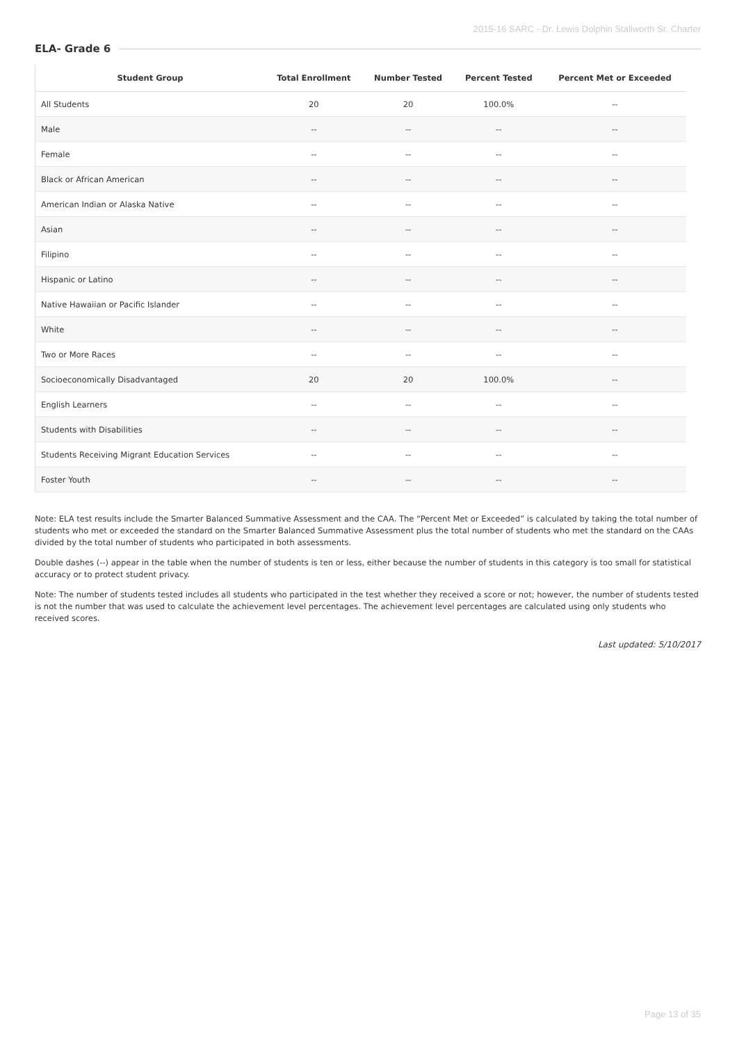2015-16 SARC - Dr. Lewis Dolphin Stallworth Sr. Charter
ELA- Grade 6
| Student Group | Total Enrollment | Number Tested | Percent Tested | Percent Met or Exceeded |
| --- | --- | --- | --- | --- |
| All Students | 20 | 20 | 100.0% | -- |
| Male | -- | -- | -- | -- |
| Female | -- | -- | -- | -- |
| Black or African American | -- | -- | -- | -- |
| American Indian or Alaska Native | -- | -- | -- | -- |
| Asian | -- | -- | -- | -- |
| Filipino | -- | -- | -- | -- |
| Hispanic or Latino | -- | -- | -- | -- |
| Native Hawaiian or Pacific Islander | -- | -- | -- | -- |
| White | -- | -- | -- | -- |
| Two or More Races | -- | -- | -- | -- |
| Socioeconomically Disadvantaged | 20 | 20 | 100.0% | -- |
| English Learners | -- | -- | -- | -- |
| Students with Disabilities | -- | -- | -- | -- |
| Students Receiving Migrant Education Services | -- | -- | -- | -- |
| Foster Youth | -- | -- | -- | -- |
Note: ELA test results include the Smarter Balanced Summative Assessment and the CAA. The “Percent Met or Exceeded” is calculated by taking the total number of students who met or exceeded the standard on the Smarter Balanced Summative Assessment plus the total number of students who met the standard on the CAAs divided by the total number of students who participated in both assessments.
Double dashes (--) appear in the table when the number of students is ten or less, either because the number of students in this category is too small for statistical accuracy or to protect student privacy.
Note: The number of students tested includes all students who participated in the test whether they received a score or not; however, the number of students tested is not the number that was used to calculate the achievement level percentages. The achievement level percentages are calculated using only students who received scores.
Last updated: 5/10/2017
Page 13 of 35